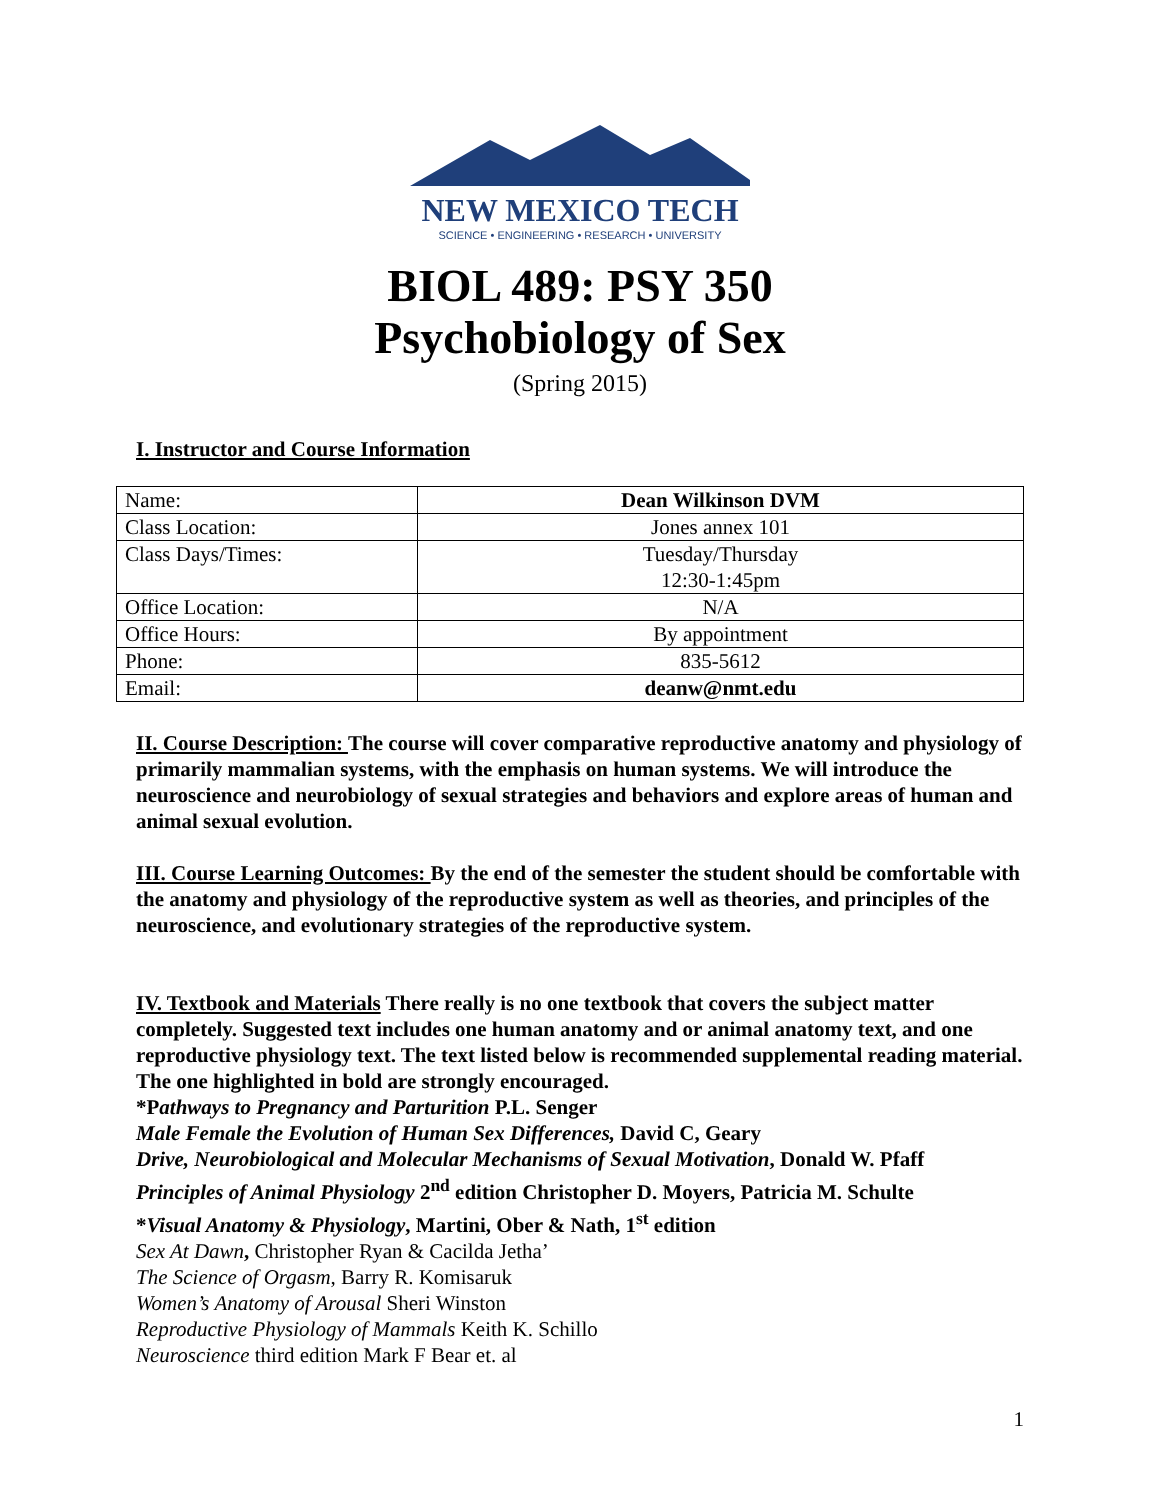NEW MEXICO TECH
SCIENCE • ENGINEERING • RESEARCH • UNIVERSITY
BIOL 489: PSY 350
Psychobiology of Sex
(Spring 2015)
I. Instructor and Course Information
| Name: | Dean Wilkinson DVM |
| Class Location: | Jones annex 101 |
| Class Days/Times: | Tuesday/Thursday 12:30-1:45pm |
| Office Location: | N/A |
| Office Hours: | By appointment |
| Phone: | 835-5612 |
| Email: | deanw@nmt.edu |
II. Course Description: The course will cover comparative reproductive anatomy and physiology of primarily mammalian systems, with the emphasis on human systems. We will introduce the neuroscience and neurobiology of sexual strategies and behaviors and explore areas of human and animal sexual evolution.
III. Course Learning Outcomes: By the end of the semester the student should be comfortable with the anatomy and physiology of the reproductive system as well as theories, and principles of the neuroscience, and evolutionary strategies of the reproductive system.
IV. Textbook and Materials There really is no one textbook that covers the subject matter completely. Suggested text includes one human anatomy and or animal anatomy text, and one reproductive physiology text. The text listed below is recommended supplemental reading material. The one highlighted in bold are strongly encouraged.
*Pathways to Pregnancy and Parturition P.L. Senger
Male Female the Evolution of Human Sex Differences, David C, Geary
Drive, Neurobiological and Molecular Mechanisms of Sexual Motivation, Donald W. Pfaff
Principles of Animal Physiology 2<sup>nd</sup> edition Christopher D. Moyers, Patricia M. Schulte
*Visual Anatomy & Physiology, Martini, Ober & Nath, 1<sup>st</sup> edition
Sex At Dawn, Christopher Ryan & Cacilda Jetha’
The Science of Orgasm, Barry R. Komisaruk
Women’s Anatomy of Arousal Sheri Winston
Reproductive Physiology of Mammals Keith K. Schillo
Neuroscience third edition Mark F Bear et. al
1